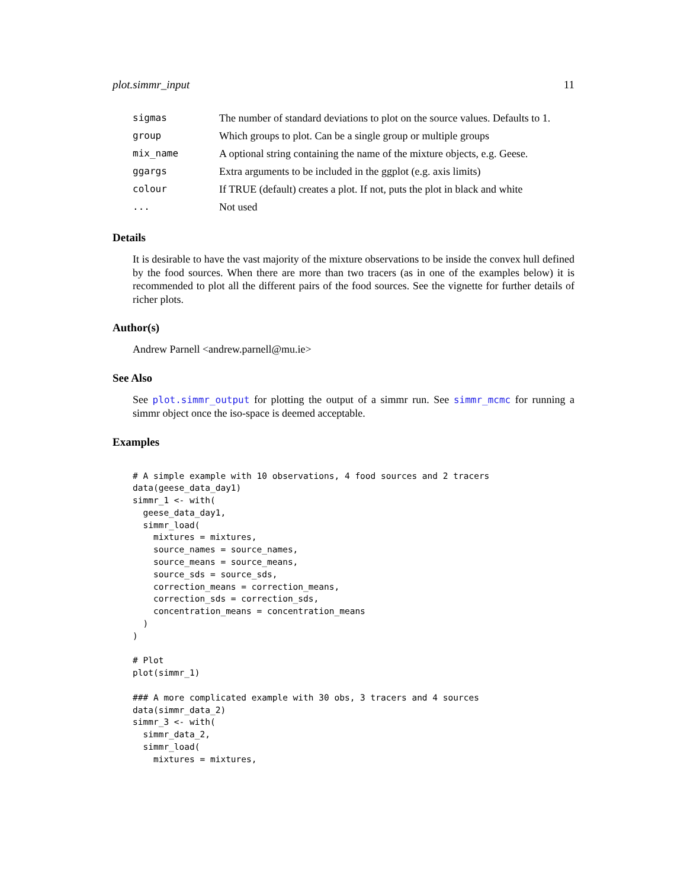plot.simmr_input 11
| sigmas | The number of standard deviations to plot on the source values. Defaults to 1. |
| group | Which groups to plot. Can be a single group or multiple groups |
| mix_name | A optional string containing the name of the mixture objects, e.g. Geese. |
| ggargs | Extra arguments to be included in the ggplot (e.g. axis limits) |
| colour | If TRUE (default) creates a plot. If not, puts the plot in black and white |
| ... | Not used |
Details
It is desirable to have the vast majority of the mixture observations to be inside the convex hull defined by the food sources. When there are more than two tracers (as in one of the examples below) it is recommended to plot all the different pairs of the food sources. See the vignette for further details of richer plots.
Author(s)
Andrew Parnell <andrew.parnell@mu.ie>
See Also
See plot.simmr_output for plotting the output of a simmr run. See simmr_mcmc for running a simmr object once the iso-space is deemed acceptable.
Examples
# A simple example with 10 observations, 4 food sources and 2 tracers
data(geese_data_day1)
simmr_1 <- with(
  geese_data_day1,
  simmr_load(
    mixtures = mixtures,
    source_names = source_names,
    source_means = source_means,
    source_sds = source_sds,
    correction_means = correction_means,
    correction_sds = correction_sds,
    concentration_means = concentration_means
  )
)

# Plot
plot(simmr_1)

### A more complicated example with 30 obs, 3 tracers and 4 sources
data(simmr_data_2)
simmr_3 <- with(
  simmr_data_2,
  simmr_load(
    mixtures = mixtures,